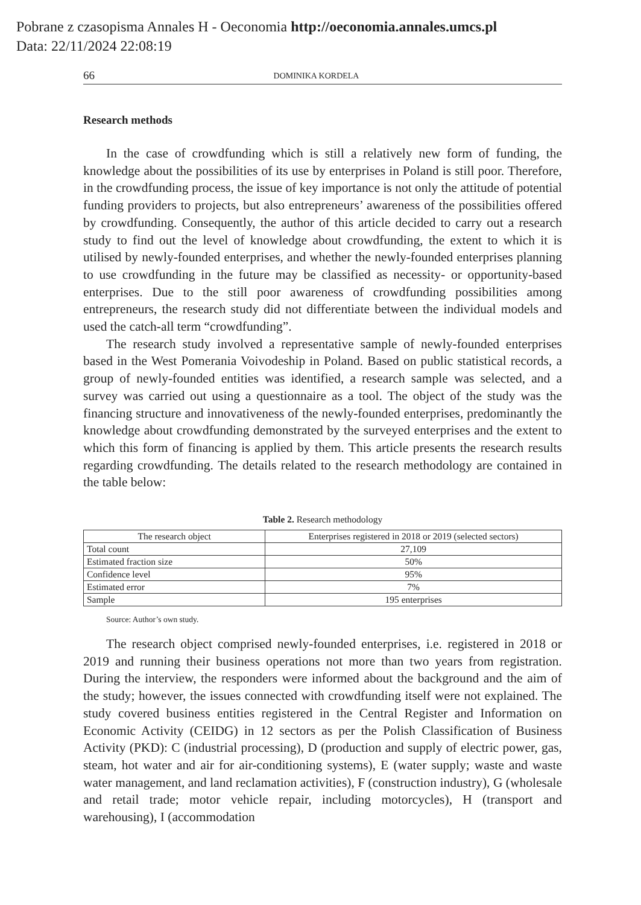Pobrane z czasopisma Annales H - Oeconomia http://oeconomia.annales.umcs.pl
Data: 22/11/2024 22:08:19
66 DOMINIKA KORDELA
Research methods
In the case of crowdfunding which is still a relatively new form of funding, the knowledge about the possibilities of its use by enterprises in Poland is still poor. Therefore, in the crowdfunding process, the issue of key importance is not only the attitude of potential funding providers to projects, but also entrepreneurs’ awareness of the possibilities offered by crowdfunding. Consequently, the author of this article decided to carry out a research study to find out the level of knowledge about crowd­funding, the extent to which it is utilised by newly-founded enterprises, and whether the newly-founded enterprises planning to use crowdfunding in the future may be classified as necessity- or opportunity-based enterprises. Due to the still poor awareness of crowdfunding possibilities among entrepreneurs, the research study did not differ­entiate between the individual models and used the catch-all term “crowdfunding”.
The research study involved a representative sample of newly-founded enterpris­es based in the West Pomerania Voivodeship in Poland. Based on public statistical records, a group of newly-founded entities was identified, a research sample was selected, and a survey was carried out using a questionnaire as a tool. The object of the study was the financing structure and innovativeness of the newly-founded enterprises, predominantly the knowledge about crowdfunding demonstrated by the surveyed enterprises and the extent to which this form of financing is applied by them. This article presents the research results regarding crowdfunding. The details related to the research methodology are contained in the table below:
Table 2. Research methodology
| The research object | Enterprises registered in 2018 or 2019 (selected sectors) |
| --- | --- |
| Total count | 27,109 |
| Estimated fraction size | 50% |
| Confidence level | 95% |
| Estimated error | 7% |
| Sample | 195 enterprises |
Source: Author’s own study.
The research object comprised newly-founded enterprises, i.e. registered in 2018 or 2019 and running their business operations not more than two years from registra­tion. During the interview, the responders were informed about the background and the aim of the study; however, the issues connected with crowdfunding itself were not explained. The study covered business entities registered in the Central Regis­ter and Information on Economic Activity (CEIDG) in 12 sectors as per the Polish Classification of Business Activity (PKD): C (industrial processing), D (production and supply of electric power, gas, steam, hot water and air for air-conditioning sys­tems), E (water supply; waste and waste water management, and land reclamation activities), F (construction industry), G (wholesale and retail trade; motor vehicle repair, including motorcycles), H (transport and warehousing), I (accommodation